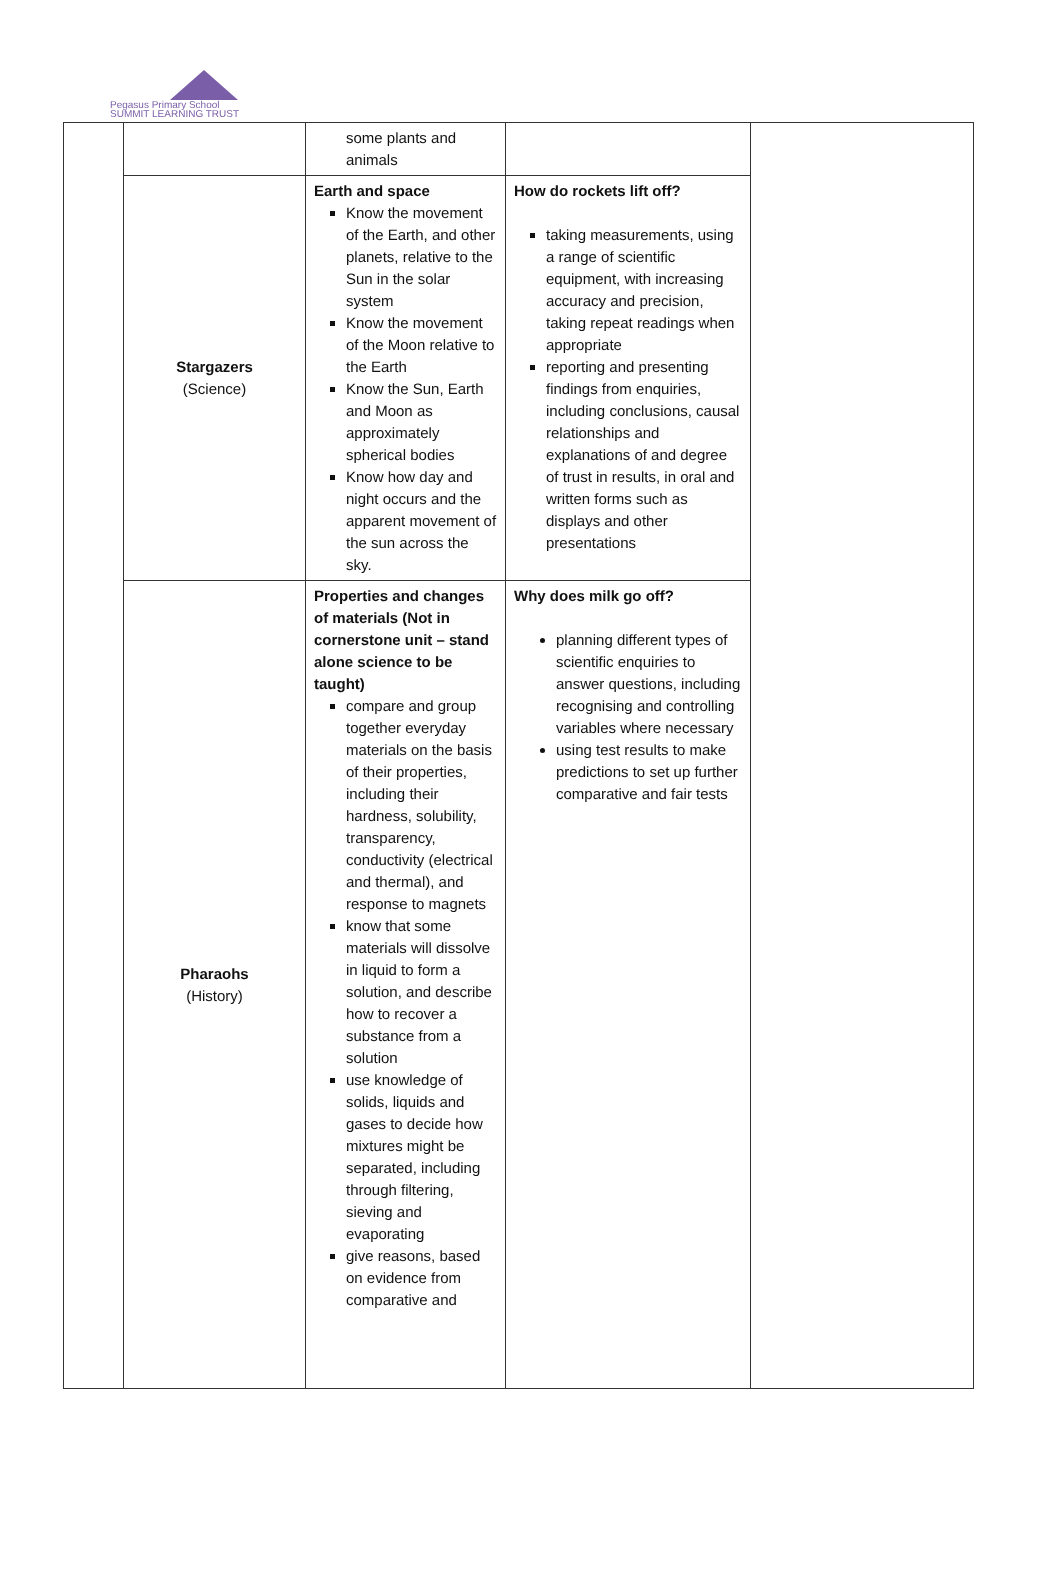Pegasus Primary School
SUMMIT LEARNING TRUST
| | | some plants and animals | | |
| | Stargazers (Science) | Earth and space Know the movement of the Earth, and other planets, relative to the Sun in the solar system Know the movement of the Moon relative to the Earth Know the Sun, Earth and Moon as approximately spherical bodies Know how day and night occurs and the apparent movement of the sun across the sky. | How do rockets lift off? taking measurements, using a range of scientific equipment, with increasing accuracy and precision, taking repeat readings when appropriate reporting and presenting findings from enquiries, including conclusions, causal relationships and explanations of and degree of trust in results, in oral and written forms such as displays and other presentations | |
| | Pharaohs (History) | Properties and changes of materials (Not in cornerstone unit – stand alone science to be taught) compare and group together everyday materials on the basis of their properties, including their hardness, solubility, transparency, conductivity (electrical and thermal), and response to magnets know that some materials will dissolve in liquid to form a solution, and describe how to recover a substance from a solution use knowledge of solids, liquids and gases to decide how mixtures might be separated, including through filtering, sieving and evaporating give reasons, based on evidence from comparative and | Why does milk go off? planning different types of scientific enquiries to answer questions, including recognising and controlling variables where necessary using test results to make predictions to set up further comparative and fair tests | |